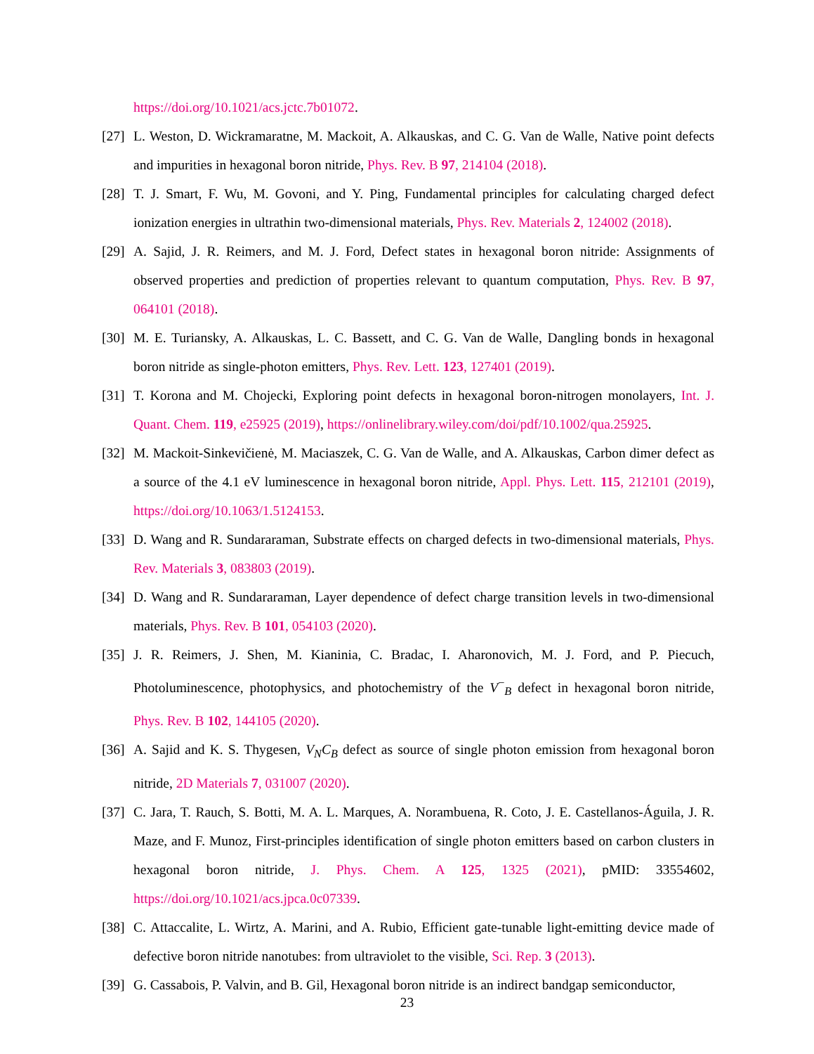https://doi.org/10.1021/acs.jctc.7b01072.
[27] L. Weston, D. Wickramaratne, M. Mackoit, A. Alkauskas, and C. G. Van de Walle, Native point defects and impurities in hexagonal boron nitride, Phys. Rev. B 97, 214104 (2018).
[28] T. J. Smart, F. Wu, M. Govoni, and Y. Ping, Fundamental principles for calculating charged defect ionization energies in ultrathin two-dimensional materials, Phys. Rev. Materials 2, 124002 (2018).
[29] A. Sajid, J. R. Reimers, and M. J. Ford, Defect states in hexagonal boron nitride: Assignments of observed properties and prediction of properties relevant to quantum computation, Phys. Rev. B 97, 064101 (2018).
[30] M. E. Turiansky, A. Alkauskas, L. C. Bassett, and C. G. Van de Walle, Dangling bonds in hexagonal boron nitride as single-photon emitters, Phys. Rev. Lett. 123, 127401 (2019).
[31] T. Korona and M. Chojecki, Exploring point defects in hexagonal boron-nitrogen monolayers, Int. J. Quant. Chem. 119, e25925 (2019), https://onlinelibrary.wiley.com/doi/pdf/10.1002/qua.25925.
[32] M. Mackoit-Sinkevičienė, M. Maciaszek, C. G. Van de Walle, and A. Alkauskas, Carbon dimer defect as a source of the 4.1 eV luminescence in hexagonal boron nitride, Appl. Phys. Lett. 115, 212101 (2019), https://doi.org/10.1063/1.5124153.
[33] D. Wang and R. Sundararaman, Substrate effects on charged defects in two-dimensional materials, Phys. Rev. Materials 3, 083803 (2019).
[34] D. Wang and R. Sundararaman, Layer dependence of defect charge transition levels in two-dimensional materials, Phys. Rev. B 101, 054103 (2020).
[35] J. R. Reimers, J. Shen, M. Kianinia, C. Bradac, I. Aharonovich, M. J. Ford, and P. Piecuch, Photoluminescence, photophysics, and photochemistry of the V<sup>−</sup><sub>B</sub> defect in hexagonal boron nitride, Phys. Rev. B 102, 144105 (2020).
[36] A. Sajid and K. S. Thygesen, V<sub>N</sub>C<sub>B</sub> defect as source of single photon emission from hexagonal boron nitride, 2D Materials 7, 031007 (2020).
[37] C. Jara, T. Rauch, S. Botti, M. A. L. Marques, A. Norambuena, R. Coto, J. E. Castellanos-Águila, J. R. Maze, and F. Munoz, First-principles identification of single photon emitters based on carbon clusters in hexagonal boron nitride, J. Phys. Chem. A 125, 1325 (2021), pMID: 33554602, https://doi.org/10.1021/acs.jpca.0c07339.
[38] C. Attaccalite, L. Wirtz, A. Marini, and A. Rubio, Efficient gate-tunable light-emitting device made of defective boron nitride nanotubes: from ultraviolet to the visible, Sci. Rep. 3 (2013).
[39] G. Cassabois, P. Valvin, and B. Gil, Hexagonal boron nitride is an indirect bandgap semiconductor,
23